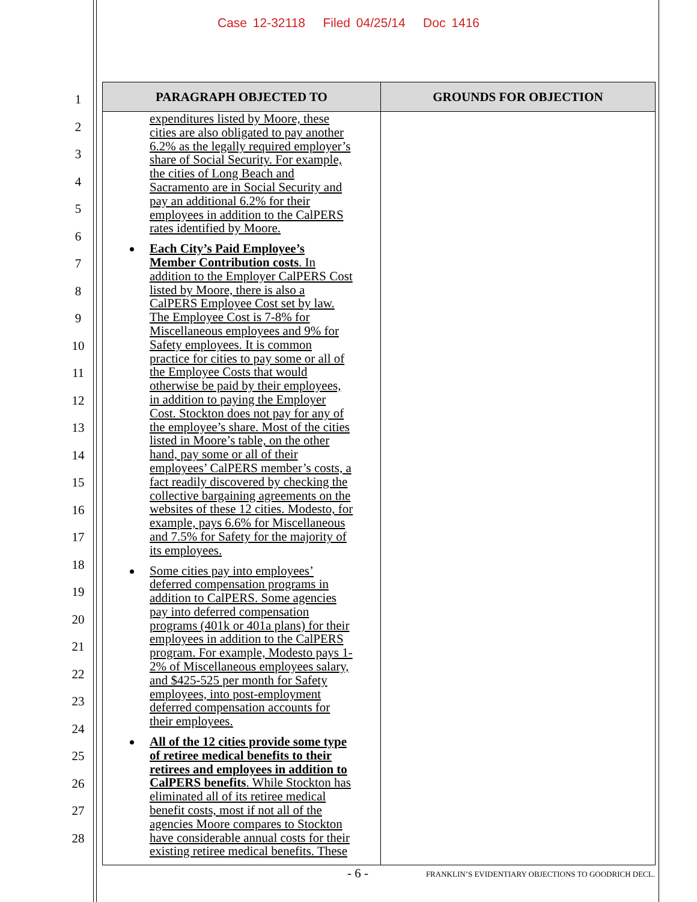Case 12-32118 Filed 04/25/14 Doc 1416
1
2
3
4
5
6
7
8
9
10
11
12
13
14
15
16
17
18
19
20
21
22
23
24
25
26
27
28
| PARAGRAPH OBJECTED TO | GROUNDS FOR OBJECTION |
| --- | --- |
| expenditures listed by Moore, these cities are also obligated to pay another 6.2% as the legally required employer’s share of Social Security. For example, the cities of Long Beach and Sacramento are in Social Security and pay an additional 6.2% for their employees in addition to the CalPERS rates identified by Moore. Each City’s Paid Employee’s Member Contribution costs . In addition to the Employer CalPERS Cost listed by Moore, there is also a CalPERS Employee Cost set by law. The Employee Cost is 7-8% for Miscellaneous employees and 9% for Safety employees. It is common practice for cities to pay some or all of the Employee Costs that would otherwise be paid by their employees, in addition to paying the Employer Cost. Stockton does not pay for any of the employee’s share. Most of the cities listed in Moore’s table, on the other hand, pay some or all of their employees’ CalPERS member’s costs, a fact readily discovered by checking the collective bargaining agreements on the websites of these 12 cities. Modesto, for example, pays 6.6% for Miscellaneous and 7.5% for Safety for the majority of its employees. Some cities pay into employees’ deferred compensation programs in addition to CalPERS. Some agencies pay into deferred compensation programs (401k or 401a plans) for their employees in addition to the CalPERS program. For example, Modesto pays 1- 2% of Miscellaneous employees salary, and $425-525 per month for Safety employees, into post-employment deferred compensation accounts for their employees. All of the 12 cities provide some type of retiree medical benefits to their retirees and employees in addition to CalPERS benefits . While Stockton has eliminated all of its retiree medical benefit costs, most if not all of the agencies Moore compares to Stockton have considerable annual costs for their existing retiree medical benefits. These | |
- 6 - FRANKLIN’S EVIDENTIARY OBJECTIONS TO GOODRICH DECL.